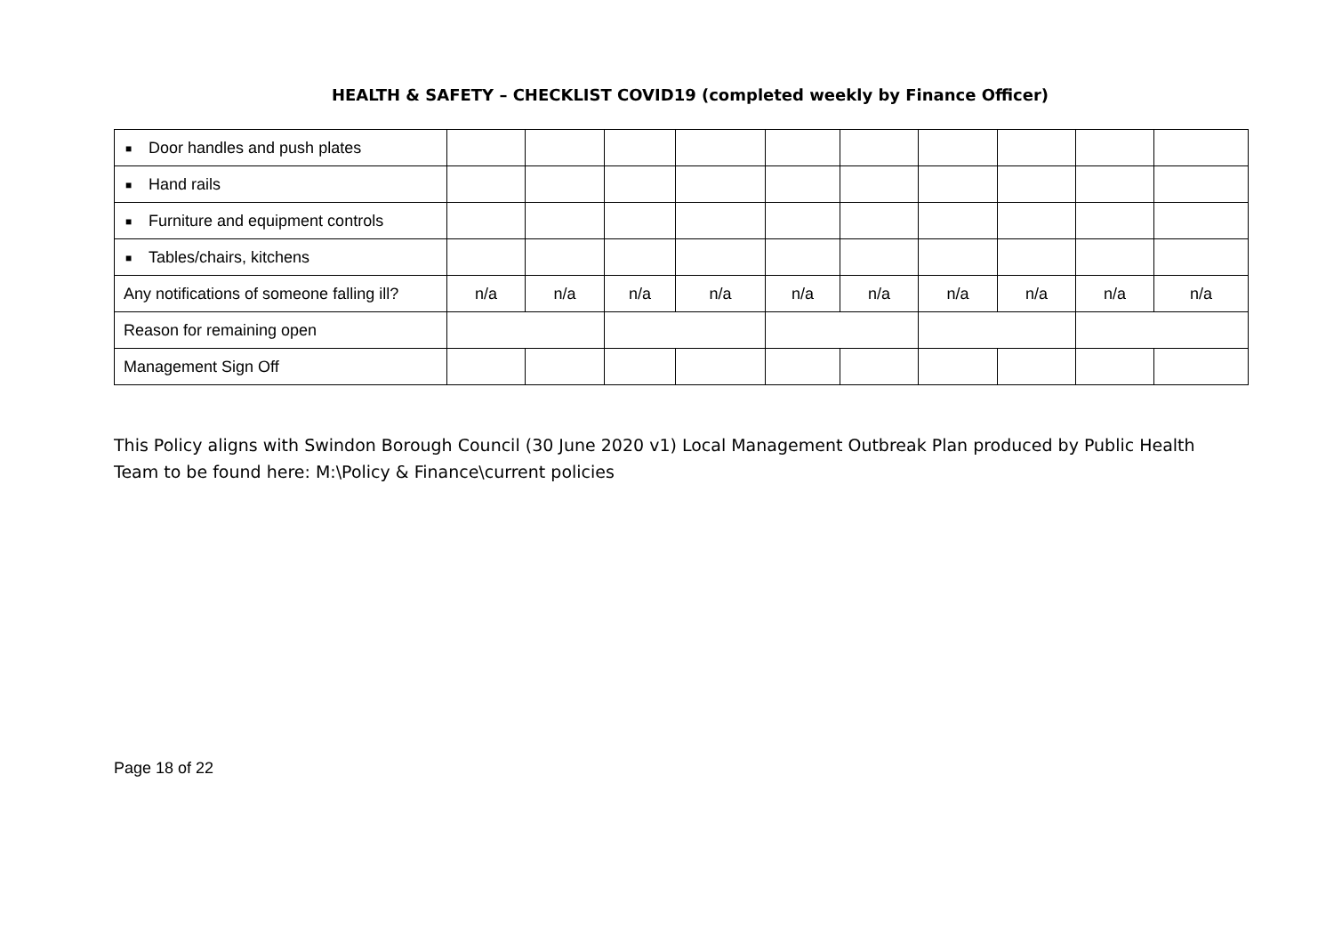HEALTH & SAFETY – CHECKLIST COVID19 (completed weekly by Finance Officer)
| ■ Door handles and push plates | | | | | | | | | | |
| ■ Hand rails | | | | | | | | | | |
| ■ Furniture and equipment controls | | | | | | | | | | |
| ■ Tables/chairs, kitchens | | | | | | | | | | |
| Any notifications of someone falling ill? | n/a | n/a | n/a | n/a | n/a | n/a | n/a | n/a | n/a | n/a |
| Reason for remaining open | | | | | | | | | | |
| Management Sign Off | | | | | | | | | | |
This Policy aligns with Swindon Borough Council (30 June 2020 v1) Local Management Outbreak Plan produced by Public Health Team to be found here: M:\Policy & Finance\current policies
Page 18 of 22